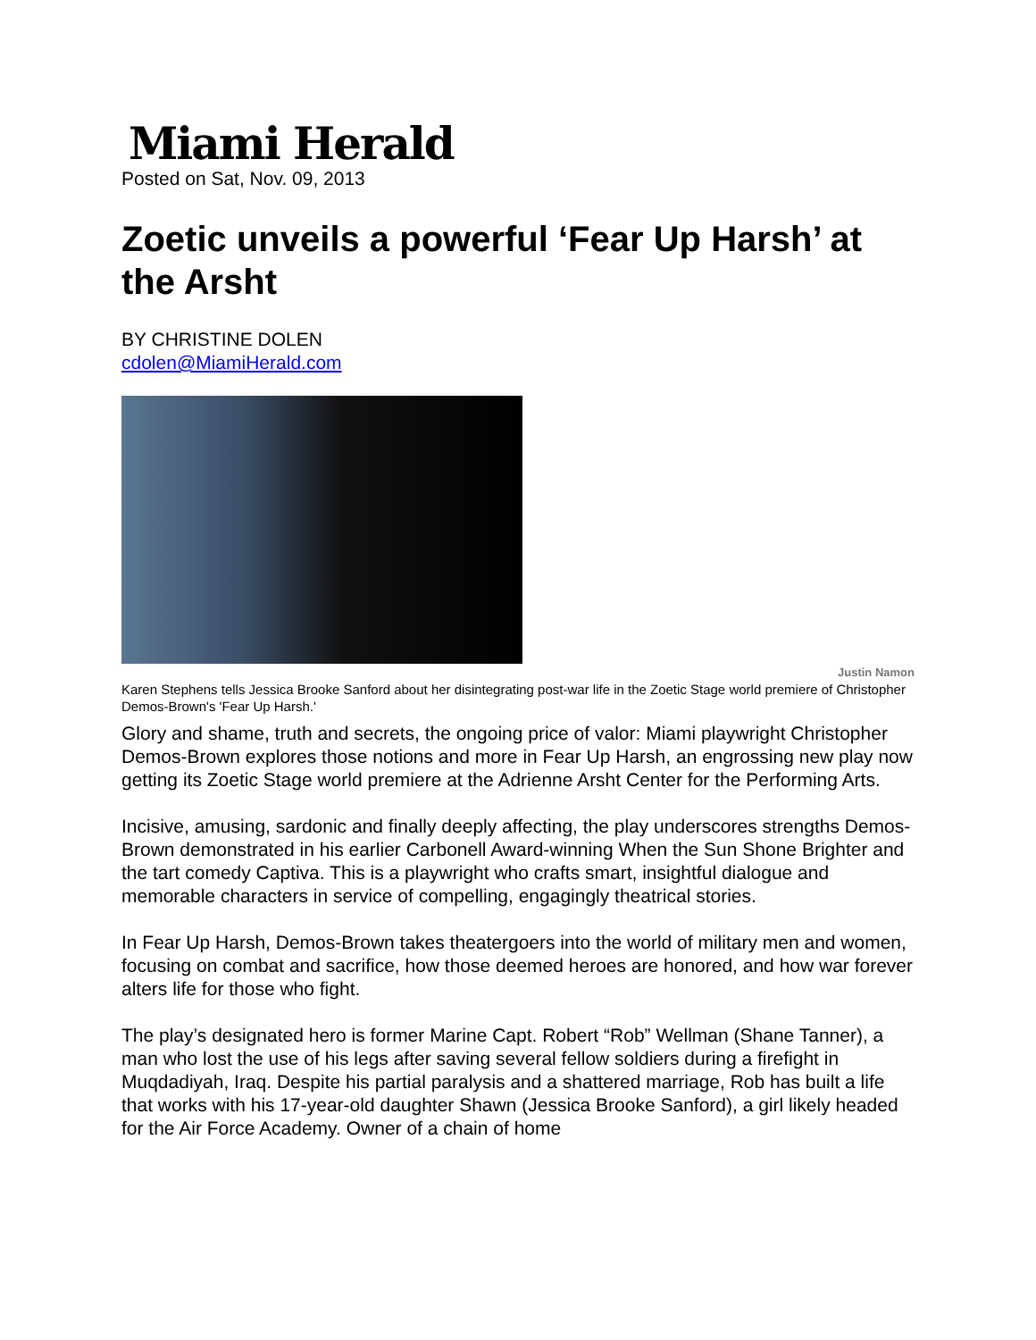Miami Herald
Posted on Sat, Nov. 09, 2013
Zoetic unveils a powerful ‘Fear Up Harsh’ at the Arsht
BY CHRISTINE DOLEN
cdolen@MiamiHerald.com
Justin Namon
Karen Stephens tells Jessica Brooke Sanford about her disintegrating post-war life in the Zoetic Stage world premiere of Christopher Demos-Brown's 'Fear Up Harsh.'
Glory and shame, truth and secrets, the ongoing price of valor: Miami playwright Christopher Demos-Brown explores those notions and more in Fear Up Harsh, an engrossing new play now getting its Zoetic Stage world premiere at the Adrienne Arsht Center for the Performing Arts.
Incisive, amusing, sardonic and finally deeply affecting, the play underscores strengths Demos-Brown demonstrated in his earlier Carbonell Award-winning When the Sun Shone Brighter and the tart comedy Captiva. This is a playwright who crafts smart, insightful dialogue and memorable characters in service of compelling, engagingly theatrical stories.
In Fear Up Harsh, Demos-Brown takes theatergoers into the world of military men and women, focusing on combat and sacrifice, how those deemed heroes are honored, and how war forever alters life for those who fight.
The play’s designated hero is former Marine Capt. Robert “Rob” Wellman (Shane Tanner), a man who lost the use of his legs after saving several fellow soldiers during a firefight in Muqdadiyah, Iraq. Despite his partial paralysis and a shattered marriage, Rob has built a life that works with his 17-year-old daughter Shawn (Jessica Brooke Sanford), a girl likely headed for the Air Force Academy. Owner of a chain of home